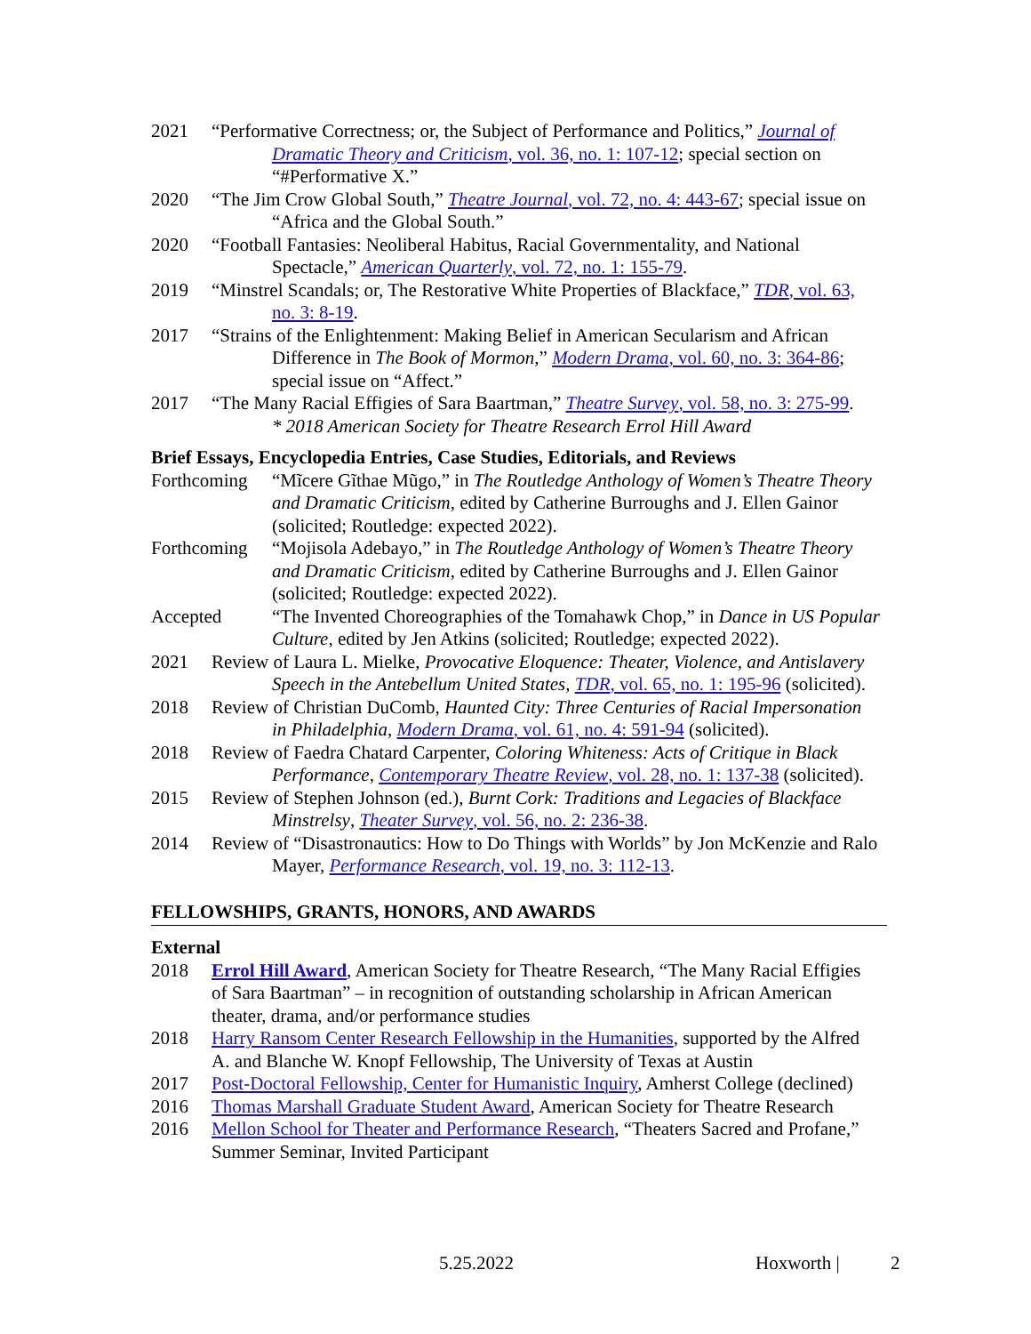2021 “Performative Correctness; or, the Subject of Performance and Politics,” Journal of Dramatic Theory and Criticism, vol. 36, no. 1: 107-12; special section on “#Performative X.”
2020 “The Jim Crow Global South,” Theatre Journal, vol. 72, no. 4: 443-67; special issue on “Africa and the Global South.”
2020 “Football Fantasies: Neoliberal Habitus, Racial Governmentality, and National Spectacle,” American Quarterly, vol. 72, no. 1: 155-79.
2019 “Minstrel Scandals; or, The Restorative White Properties of Blackface,” TDR, vol. 63, no. 3: 8-19.
2017 “Strains of the Enlightenment: Making Belief in American Secularism and African Difference in The Book of Mormon,” Modern Drama, vol. 60, no. 3: 364-86; special issue on “Affect.”
2017 “The Many Racial Effigies of Sara Baartman,” Theatre Survey, vol. 58, no. 3: 275-99.
* 2018 American Society for Theatre Research Errol Hill Award
Brief Essays, Encyclopedia Entries, Case Studies, Editorials, and Reviews
Forthcoming
“Mĩcere Gĩthae Mũgo,” in The Routledge Anthology of Women’s Theatre Theory and Dramatic Criticism, edited by Catherine Burroughs and J. Ellen Gainor (solicited; Routledge: expected 2022).
Forthcoming
“Mojisola Adebayo,” in The Routledge Anthology of Women’s Theatre Theory and Dramatic Criticism, edited by Catherine Burroughs and J. Ellen Gainor (solicited; Routledge: expected 2022).
Accepted “The Invented Choreographies of the Tomahawk Chop,” in Dance in US Popular Culture, edited by Jen Atkins (solicited; Routledge; expected 2022).
2021 Review of Laura L. Mielke, Provocative Eloquence: Theater, Violence, and Antislavery Speech in the Antebellum United States, TDR, vol. 65, no. 1: 195-96 (solicited).
2018 Review of Christian DuComb, Haunted City: Three Centuries of Racial Impersonation in Philadelphia, Modern Drama, vol. 61, no. 4: 591-94 (solicited).
2018 Review of Faedra Chatard Carpenter, Coloring Whiteness: Acts of Critique in Black Performance, Contemporary Theatre Review, vol. 28, no. 1: 137-38 (solicited).
2015 Review of Stephen Johnson (ed.), Burnt Cork: Traditions and Legacies of Blackface Minstrelsy, Theater Survey, vol. 56, no. 2: 236-38.
2014 Review of “Disastronautics: How to Do Things with Worlds” by Jon McKenzie and Ralo Mayer, Performance Research, vol. 19, no. 3: 112-13.
FELLOWSHIPS, GRANTS, HONORS, AND AWARDS
External
2018 Errol Hill Award, American Society for Theatre Research, “The Many Racial Effigies of Sara Baartman” – in recognition of outstanding scholarship in African American theater, drama, and/or performance studies
2018 Harry Ransom Center Research Fellowship in the Humanities, supported by the Alfred A. and Blanche W. Knopf Fellowship, The University of Texas at Austin
2017 Post-Doctoral Fellowship, Center for Humanistic Inquiry, Amherst College (declined)
2016 Thomas Marshall Graduate Student Award, American Society for Theatre Research
2016 Mellon School for Theater and Performance Research, “Theaters Sacred and Profane,” Summer Seminar, Invited Participant
5.25.2022 Hoxworth | 2